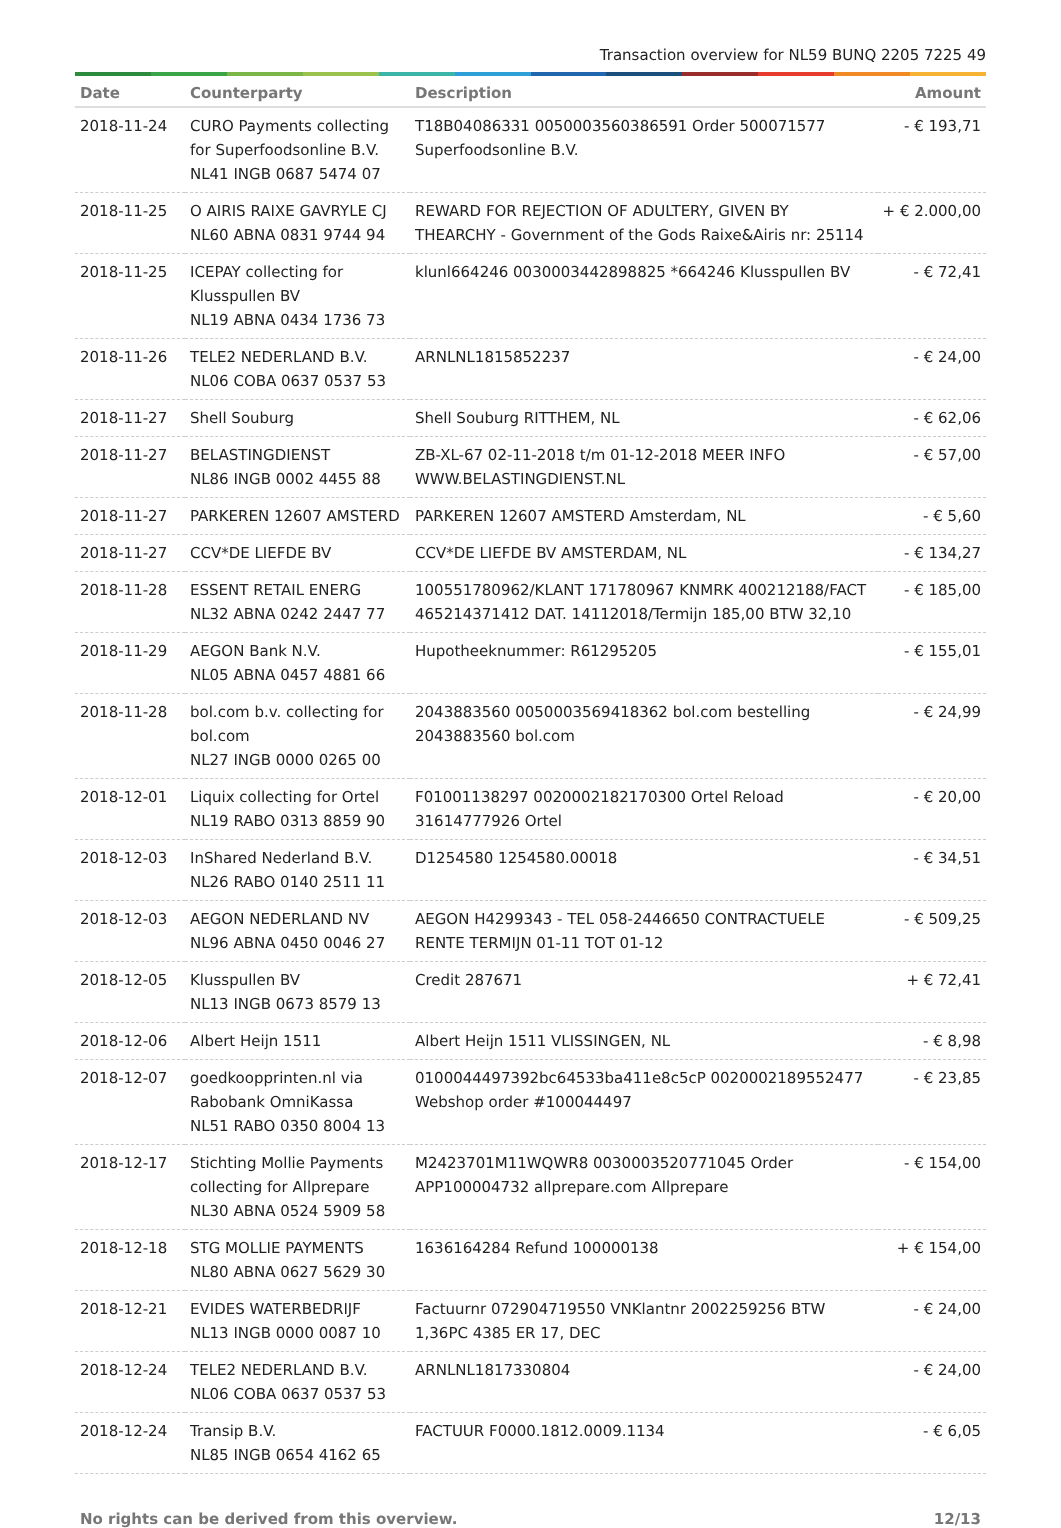Transaction overview for NL59 BUNQ 2205 7225 49
| Date | Counterparty | Description | Amount |
| --- | --- | --- | --- |
| 2018-11-24 | CURO Payments collecting for Superfoodsonline B.V. NL41 INGB 0687 5474 07 | T18B04086331 0050003560386591 Order 500071577 Superfoodsonline B.V. | - € 193,71 |
| 2018-11-25 | O AIRIS RAIXE GAVRYLE CJ NL60 ABNA 0831 9744 94 | REWARD FOR REJECTION OF ADULTERY, GIVEN BY THEARCHY - Government of the Gods Raixe&Airis nr: 25114 | + € 2.000,00 |
| 2018-11-25 | ICEPAY collecting for Klusspullen BV NL19 ABNA 0434 1736 73 | klunl664246 0030003442898825 *664246 Klusspullen BV | - € 72,41 |
| 2018-11-26 | TELE2 NEDERLAND B.V. NL06 COBA 0637 0537 53 | ARNLNL1815852237 | - € 24,00 |
| 2018-11-27 | Shell Souburg | Shell Souburg RITTHEM, NL | - € 62,06 |
| 2018-11-27 | BELASTINGDIENST NL86 INGB 0002 4455 88 | ZB-XL-67 02-11-2018 t/m 01-12-2018 MEER INFO WWW.BELASTINGDIENST.NL | - € 57,00 |
| 2018-11-27 | PARKEREN 12607 AMSTERD | PARKEREN 12607 AMSTERD Amsterdam, NL | - € 5,60 |
| 2018-11-27 | CCV*DE LIEFDE BV | CCV*DE LIEFDE BV AMSTERDAM, NL | - € 134,27 |
| 2018-11-28 | ESSENT RETAIL ENERG NL32 ABNA 0242 2447 77 | 100551780962/KLANT 171780967 KNMRK 400212188/FACT 465214371412 DAT. 14112018/Termijn 185,00 BTW 32,10 | - € 185,00 |
| 2018-11-29 | AEGON Bank N.V. NL05 ABNA 0457 4881 66 | Hupotheeknummer: R61295205 | - € 155,01 |
| 2018-11-28 | bol.com b.v. collecting for bol.com NL27 INGB 0000 0265 00 | 2043883560 0050003569418362 bol.com bestelling 2043883560 bol.com | - € 24,99 |
| 2018-12-01 | Liquix collecting for Ortel NL19 RABO 0313 8859 90 | F01001138297 0020002182170300 Ortel Reload 31614777926 Ortel | - € 20,00 |
| 2018-12-03 | InShared Nederland B.V. NL26 RABO 0140 2511 11 | D1254580 1254580.00018 | - € 34,51 |
| 2018-12-03 | AEGON NEDERLAND NV NL96 ABNA 0450 0046 27 | AEGON H4299343 - TEL 058-2446650 CONTRACTUELE RENTE TERMIJN 01-11 TOT 01-12 | - € 509,25 |
| 2018-12-05 | Klusspullen BV NL13 INGB 0673 8579 13 | Credit 287671 | + € 72,41 |
| 2018-12-06 | Albert Heijn 1511 | Albert Heijn 1511 VLISSINGEN, NL | - € 8,98 |
| 2018-12-07 | goedkoopprinten.nl via Rabobank OmniKassa NL51 RABO 0350 8004 13 | 0100044497392bc64533ba411e8c5cP 0020002189552477 Webshop order #100044497 | - € 23,85 |
| 2018-12-17 | Stichting Mollie Payments collecting for Allprepare NL30 ABNA 0524 5909 58 | M2423701M11WQWR8 0030003520771045 Order APP100004732 allprepare.com Allprepare | - € 154,00 |
| 2018-12-18 | STG MOLLIE PAYMENTS NL80 ABNA 0627 5629 30 | 1636164284 Refund 100000138 | + € 154,00 |
| 2018-12-21 | EVIDES WATERBEDRIJF NL13 INGB 0000 0087 10 | Factuurnr 072904719550 VNKlantnr 2002259256 BTW 1,36PC 4385 ER 17, DEC | - € 24,00 |
| 2018-12-24 | TELE2 NEDERLAND B.V. NL06 COBA 0637 0537 53 | ARNLNL1817330804 | - € 24,00 |
| 2018-12-24 | Transip B.V. NL85 INGB 0654 4162 65 | FACTUUR F0000.1812.0009.1134 | - € 6,05 |
No rights can be derived from this overview. 12/13